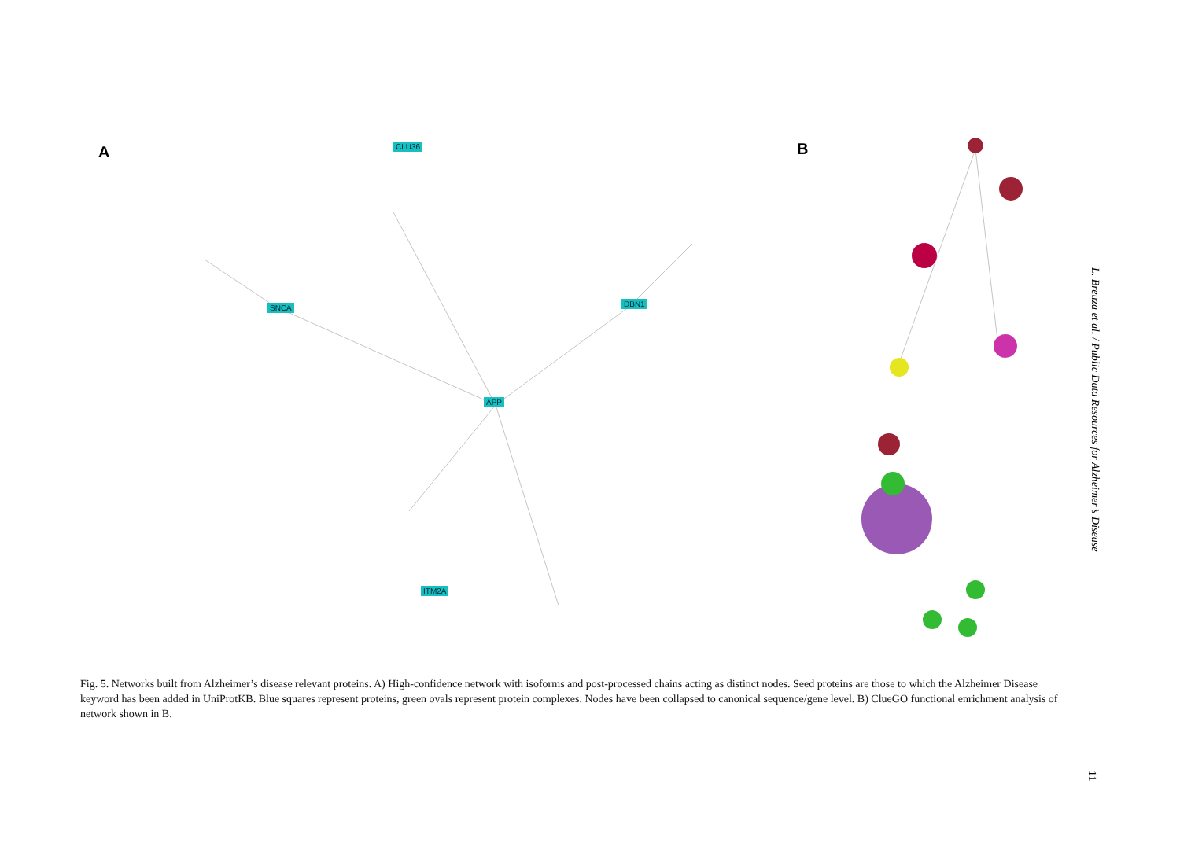A B
CLU36
SNCA
APP
DBN1
ITM2A
Fig. 5. Networks built from Alzheimer’s disease relevant proteins. A) High-confidence network with isoforms and post-processed chains acting as distinct nodes. Seed proteins are those to which the Alzheimer Disease keyword has been added in UniProtKB. Blue squares represent proteins, green ovals represent protein complexes. Nodes have been collapsed to canonical sequence/gene level. B) ClueGO functional enrichment analysis of network shown in B.
L. Breuza et al. / Public Data Resources for Alzheimer’s Disease
11